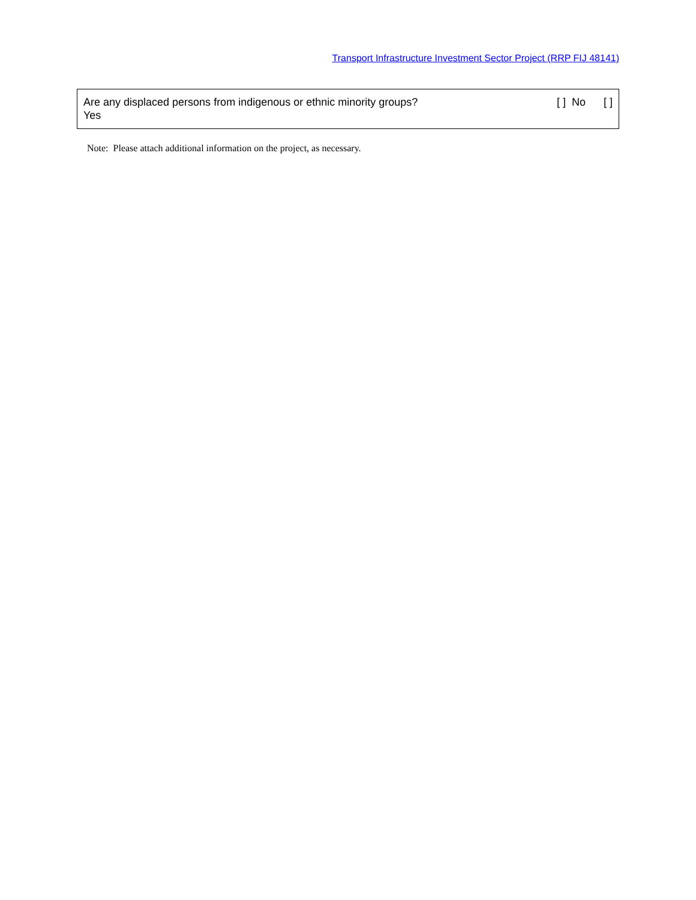Transport Infrastructure Investment Sector Project (RRP FIJ 48141)
Are any displaced persons from indigenous or ethnic minority groups? [ ] No [ ]
Yes
Note: Please attach additional information on the project, as necessary.